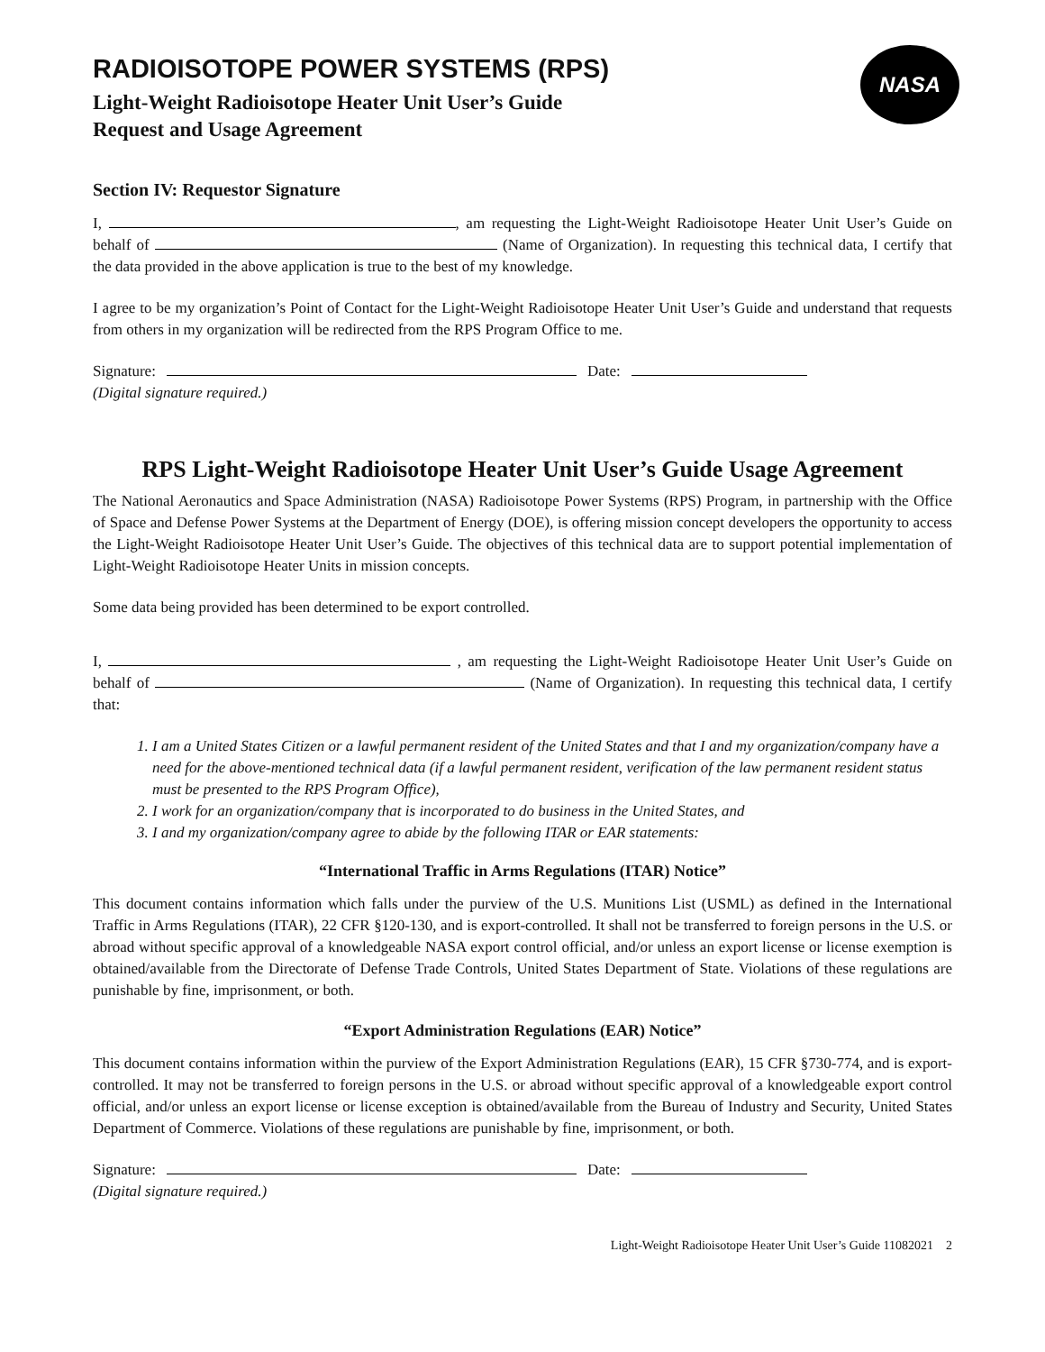NASA
RADIOISOTOPE POWER SYSTEMS (RPS)
Light-Weight Radioisotope Heater Unit User’s Guide
Request and Usage Agreement
Section IV: Requestor Signature
I, , am requesting the Light-Weight Radioisotope Heater Unit User’s Guide on behalf of (Name of Organization). In requesting this technical data, I certify that the data provided in the above application is true to the best of my knowledge.
I agree to be my organization’s Point of Contact for the Light-Weight Radioisotope Heater Unit User’s Guide and understand that requests from others in my organization will be redirected from the RPS Program Office to me.
Signature: Date:
(Digital signature required.)
RPS Light-Weight Radioisotope Heater Unit User’s Guide Usage Agreement
The National Aeronautics and Space Administration (NASA) Radioisotope Power Systems (RPS) Program, in partnership with the Office of Space and Defense Power Systems at the Department of Energy (DOE), is offering mission concept developers the opportunity to access the Light-Weight Radioisotope Heater Unit User’s Guide. The objectives of this technical data are to support potential implementation of Light-Weight Radioisotope Heater Units in mission concepts.
Some data being provided has been determined to be export controlled.
I, , am requesting the Light-Weight Radioisotope Heater Unit User’s Guide on behalf of (Name of Organization). In requesting this technical data, I certify that:
1. I am a United States Citizen or a lawful permanent resident of the United States and that I and my organization/company have a need for the above-mentioned technical data (if a lawful permanent resident, verification of the law permanent resident status must be presented to the RPS Program Office),
2. I work for an organization/company that is incorporated to do business in the United States, and
3. I and my organization/company agree to abide by the following ITAR or EAR statements:
“International Traffic in Arms Regulations (ITAR) Notice”
This document contains information which falls under the purview of the U.S. Munitions List (USML) as defined in the International Traffic in Arms Regulations (ITAR), 22 CFR §120-130, and is export-controlled. It shall not be transferred to foreign persons in the U.S. or abroad without specific approval of a knowledgeable NASA export control official, and/or unless an export license or license exemption is obtained/available from the Directorate of Defense Trade Controls, United States Department of State. Violations of these regulations are punishable by fine, imprisonment, or both.
“Export Administration Regulations (EAR) Notice”
This document contains information within the purview of the Export Administration Regulations (EAR), 15 CFR §730-774, and is export-controlled. It may not be transferred to foreign persons in the U.S. or abroad without specific approval of a knowledgeable export control official, and/or unless an export license or license exception is obtained/available from the Bureau of Industry and Security, United States Department of Commerce. Violations of these regulations are punishable by fine, imprisonment, or both.
Signature: Date:
(Digital signature required.)
Light-Weight Radioisotope Heater Unit User’s Guide 11082021 2